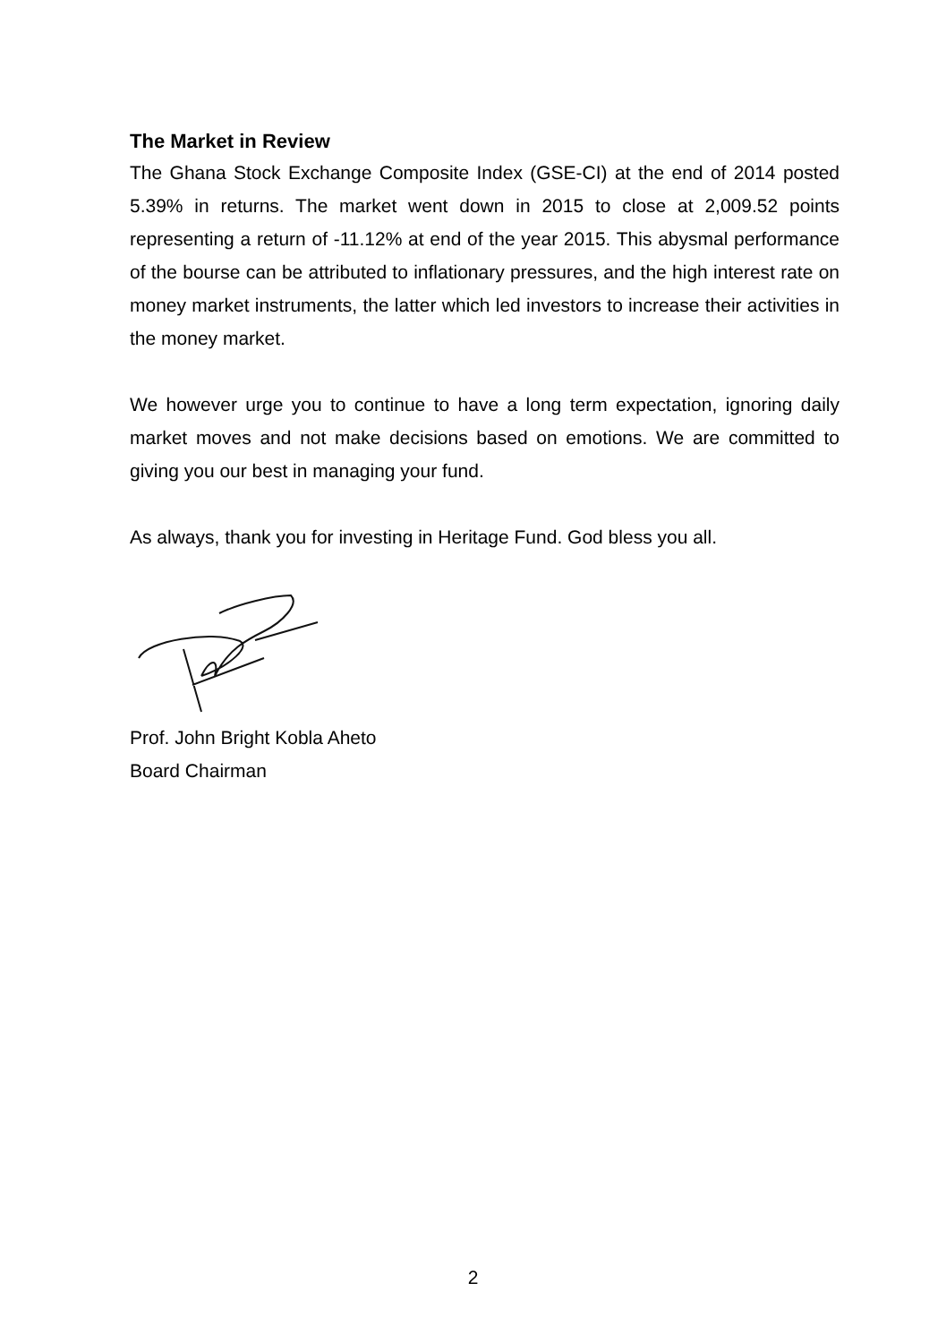The Market in Review
The Ghana Stock Exchange Composite Index (GSE-CI) at the end of 2014 posted 5.39% in returns. The market went down in 2015 to close at 2,009.52 points representing a return of -11.12% at end of the year 2015. This abysmal performance of the bourse can be attributed to inflationary pressures, and the high interest rate on money market instruments, the latter which led investors to increase their activities in the money market.
We however urge you to continue to have a long term expectation, ignoring daily market moves and not make decisions based on emotions. We are committed to giving you our best in managing your fund.
As always, thank you for investing in Heritage Fund. God bless you all.
Prof. John Bright Kobla Aheto
Board Chairman
2